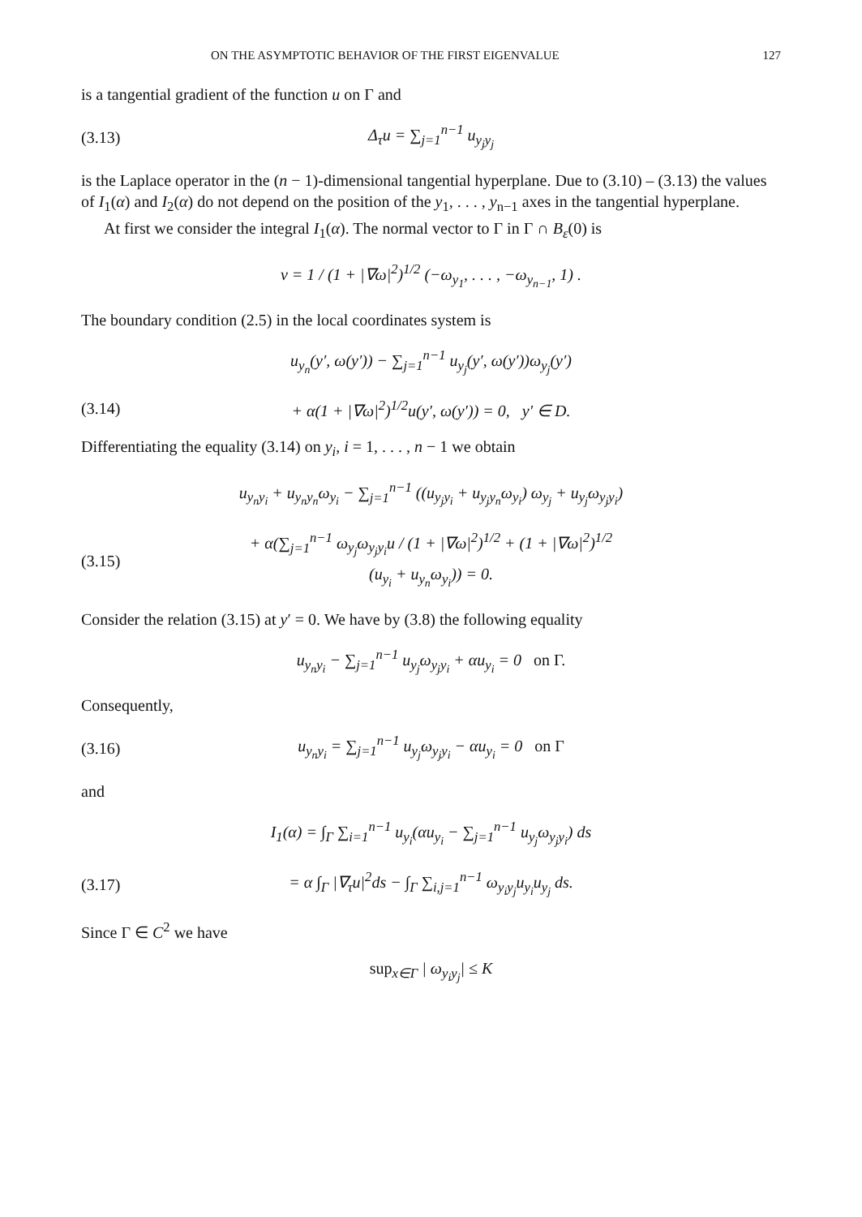ON THE ASYMPTOTIC BEHAVIOR OF THE FIRST EIGENVALUE 127
is a tangential gradient of the function u on Γ and
(3.13) Δ<sub>τ</sub>u = ∑<sub>j=1</sub><sup>n−1</sup> u<sub>y<sub>j</sub>y<sub>j</sub></sub>
is the Laplace operator in the (n − 1)-dimensional tangential hyperplane. Due to (3.10) – (3.13) the values of I<sub>1</sub>(α) and I<sub>2</sub>(α) do not depend on the position of the y<sub>1</sub>, . . . , y<sub>n−1</sub> axes in the tangential hyperplane.
At first we consider the integral I<sub>1</sub>(α). The normal vector to Γ in Γ ∩ B<sub>ε</sub>(0) is
ν = 1 / (1 + |∇ω|<sup>2</sup>)<sup>1/2</sup> (−ω<sub>y<sub>1</sub></sub>, . . . , −ω<sub>y<sub>n−1</sub></sub>, 1) .
The boundary condition (2.5) in the local coordinates system is
u<sub>y<sub>n</sub></sub>(y′, ω(y′)) − ∑<sub>j=1</sub><sup>n−1</sup> u<sub>y<sub>j</sub></sub>(y′, ω(y′))ω<sub>y<sub>j</sub></sub>(y′)
(3.14) + α(1 + |∇ω|<sup>2</sup>)<sup>1/2</sup>u(y′, ω(y′)) = 0, y′ ∈ D.
Differentiating the equality (3.14) on y<sub>i</sub>, i = 1, . . . , n − 1 we obtain
u<sub>y<sub>n</sub>y<sub>i</sub></sub> + u<sub>y<sub>n</sub>y<sub>n</sub></sub>ω<sub>y<sub>i</sub></sub> − ∑<sub>j=1</sub><sup>n−1</sup> ((u<sub>y<sub>j</sub>y<sub>i</sub></sub> + u<sub>y<sub>j</sub>y<sub>n</sub></sub>ω<sub>y<sub>i</sub></sub>) ω<sub>y<sub>j</sub></sub> + u<sub>y<sub>j</sub></sub>ω<sub>y<sub>j</sub>y<sub>i</sub></sub>)
(3.15) + α(∑<sub>j=1</sub><sup>n−1</sup> ω<sub>y<sub>j</sub></sub>ω<sub>y<sub>j</sub>y<sub>i</sub></sub>u / (1 + |∇ω|<sup>2</sup>)<sup>1/2</sup> + (1 + |∇ω|<sup>2</sup>)<sup>1/2</sup> (u<sub>y<sub>i</sub></sub> + u<sub>y<sub>n</sub></sub>ω<sub>y<sub>i</sub></sub>)) = 0.
Consider the relation (3.15) at y′ = 0. We have by (3.8) the following equality
u<sub>y<sub>n</sub>y<sub>i</sub></sub> − ∑<sub>j=1</sub><sup>n−1</sup> u<sub>y<sub>j</sub></sub>ω<sub>y<sub>j</sub>y<sub>i</sub></sub> + αu<sub>y<sub>i</sub></sub> = 0 on Γ.
Consequently,
(3.16) u<sub>y<sub>n</sub>y<sub>i</sub></sub> = ∑<sub>j=1</sub><sup>n−1</sup> u<sub>y<sub>j</sub></sub>ω<sub>y<sub>j</sub>y<sub>i</sub></sub> − αu<sub>y<sub>i</sub></sub> = 0 on Γ
and
I<sub>1</sub>(α) = ∫<sub>Γ</sub> ∑<sub>i=1</sub><sup>n−1</sup> u<sub>y<sub>i</sub></sub>(αu<sub>y<sub>i</sub></sub> − ∑<sub>j=1</sub><sup>n−1</sup> u<sub>y<sub>j</sub></sub>ω<sub>y<sub>j</sub>y<sub>i</sub></sub>) ds
(3.17) = α ∫<sub>Γ</sub> |∇<sub>τ</sub>u|<sup>2</sup>ds − ∫<sub>Γ</sub> ∑<sub>i,j=1</sub><sup>n−1</sup> ω<sub>y<sub>i</sub>y<sub>j</sub></sub>u<sub>y<sub>i</sub></sub>u<sub>y<sub>j</sub></sub> ds.
Since Γ ∈ C<sup>2</sup> we have
sup<sub>x∈Γ</sub> | ω<sub>y<sub>i</sub>y<sub>j</sub></sub>| ≤ K